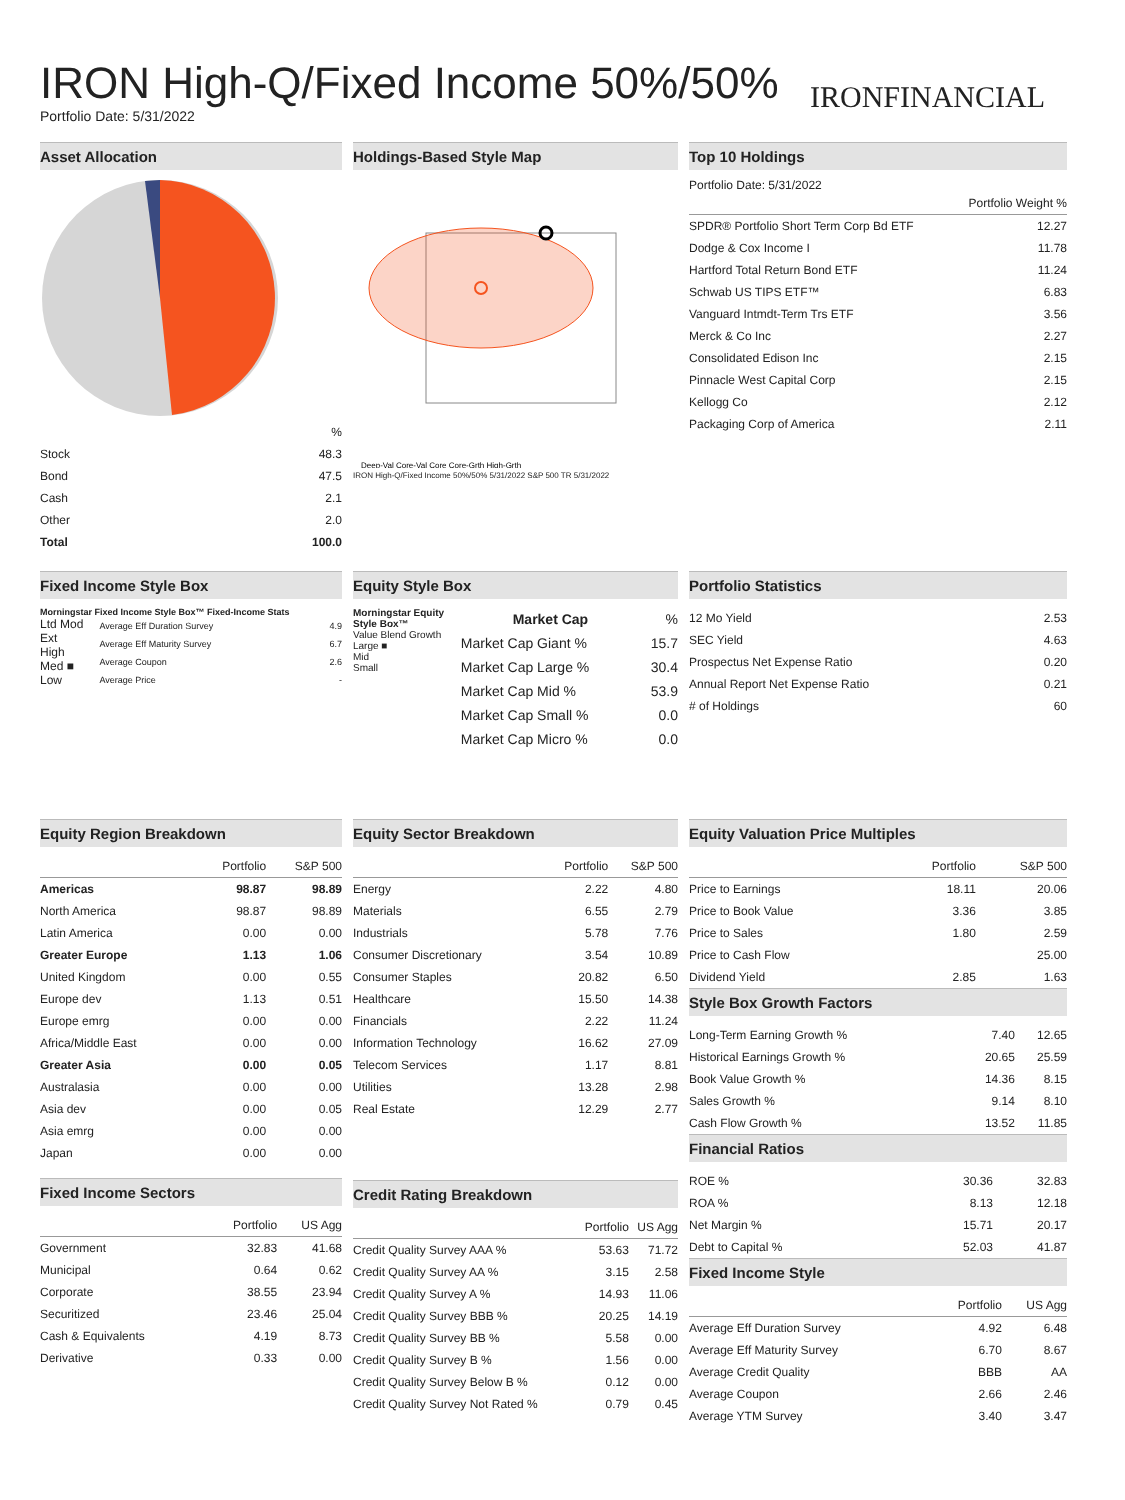IRON High-Q/Fixed Income 50%/50%
Portfolio Date: 5/31/2022
IRONFINANCIAL
Asset Allocation
| | % |
| --- | --- |
| Stock | 48.3 |
| Bond | 47.5 |
| Cash | 2.1 |
| Other | 2.0 |
| Total | 100.0 |
Holdings-Based Style Map
Deep-Val Core-Val Core Core-Grth High-Grth
IRON High-Q/Fixed Income 50%/50% 5/31/2022 S&P 500 TR 5/31/2022
Top 10 Holdings
Portfolio Date: 5/31/2022
| | Portfolio Weight % |
| --- | --- |
| SPDR® Portfolio Short Term Corp Bd ETF | 12.27 |
| Dodge & Cox Income I | 11.78 |
| Hartford Total Return Bond ETF | 11.24 |
| Schwab US TIPS ETF™ | 6.83 |
| Vanguard Intmdt-Term Trs ETF | 3.56 |
| Merck & Co Inc | 2.27 |
| Consolidated Edison Inc | 2.15 |
| Pinnacle West Capital Corp | 2.15 |
| Kellogg Co | 2.12 |
| Packaging Corp of America | 2.11 |
Fixed Income Style Box
Morningstar Fixed Income Style Box™ Fixed-Income Stats
Ltd Mod Ext
High
Med ■
Low
| Average Eff Duration Survey | 4.9 |
| Average Eff Maturity Survey | 6.7 |
| Average Coupon | 2.6 |
| Average Price | - |
Equity Style Box
Morningstar Equity Style Box™
Value Blend Growth
Large ■
Mid
Small
| Market Cap | % |
| --- | --- |
| Market Cap Giant % | 15.7 |
| Market Cap Large % | 30.4 |
| Market Cap Mid % | 53.9 |
| Market Cap Small % | 0.0 |
| Market Cap Micro % | 0.0 |
Portfolio Statistics
| 12 Mo Yield | 2.53 |
| SEC Yield | 4.63 |
| Prospectus Net Expense Ratio | 0.20 |
| Annual Report Net Expense Ratio | 0.21 |
| # of Holdings | 60 |
Equity Region Breakdown
| | Portfolio | S&P 500 |
| --- | --- | --- |
| Americas | 98.87 | 98.89 |
| North America | 98.87 | 98.89 |
| Latin America | 0.00 | 0.00 |
| Greater Europe | 1.13 | 1.06 |
| United Kingdom | 0.00 | 0.55 |
| Europe dev | 1.13 | 0.51 |
| Europe emrg | 0.00 | 0.00 |
| Africa/Middle East | 0.00 | 0.00 |
| Greater Asia | 0.00 | 0.05 |
| Australasia | 0.00 | 0.00 |
| Asia dev | 0.00 | 0.05 |
| Asia emrg | 0.00 | 0.00 |
| Japan | 0.00 | 0.00 |
Fixed Income Sectors
| | Portfolio | US Agg |
| --- | --- | --- |
| Government | 32.83 | 41.68 |
| Municipal | 0.64 | 0.62 |
| Corporate | 38.55 | 23.94 |
| Securitized | 23.46 | 25.04 |
| Cash & Equivalents | 4.19 | 8.73 |
| Derivative | 0.33 | 0.00 |
Equity Sector Breakdown
| | Portfolio | S&P 500 |
| --- | --- | --- |
| Energy | 2.22 | 4.80 |
| Materials | 6.55 | 2.79 |
| Industrials | 5.78 | 7.76 |
| Consumer Discretionary | 3.54 | 10.89 |
| Consumer Staples | 20.82 | 6.50 |
| Healthcare | 15.50 | 14.38 |
| Financials | 2.22 | 11.24 |
| Information Technology | 16.62 | 27.09 |
| Telecom Services | 1.17 | 8.81 |
| Utilities | 13.28 | 2.98 |
| Real Estate | 12.29 | 2.77 |
Credit Rating Breakdown
| | Portfolio | US Agg |
| --- | --- | --- |
| Credit Quality Survey AAA % | 53.63 | 71.72 |
| Credit Quality Survey AA % | 3.15 | 2.58 |
| Credit Quality Survey A % | 14.93 | 11.06 |
| Credit Quality Survey BBB % | 20.25 | 14.19 |
| Credit Quality Survey BB % | 5.58 | 0.00 |
| Credit Quality Survey B % | 1.56 | 0.00 |
| Credit Quality Survey Below B % | 0.12 | 0.00 |
| Credit Quality Survey Not Rated % | 0.79 | 0.45 |
Equity Valuation Price Multiples
| | Portfolio | S&P 500 |
| --- | --- | --- |
| Price to Earnings | 18.11 | 20.06 |
| Price to Book Value | 3.36 | 3.85 |
| Price to Sales | 1.80 | 2.59 |
| Price to Cash Flow | | 25.00 |
| Dividend Yield | 2.85 | 1.63 |
Style Box Growth Factors
| Long-Term Earning Growth % | 7.40 | 12.65 |
| Historical Earnings Growth % | 20.65 | 25.59 |
| Book Value Growth % | 14.36 | 8.15 |
| Sales Growth % | 9.14 | 8.10 |
| Cash Flow Growth % | 13.52 | 11.85 |
Financial Ratios
| ROE % | 30.36 | 32.83 |
| ROA % | 8.13 | 12.18 |
| Net Margin % | 15.71 | 20.17 |
| Debt to Capital % | 52.03 | 41.87 |
Fixed Income Style
| | Portfolio | US Agg |
| --- | --- | --- |
| Average Eff Duration Survey | 4.92 | 6.48 |
| Average Eff Maturity Survey | 6.70 | 8.67 |
| Average Credit Quality | BBB | AA |
| Average Coupon | 2.66 | 2.46 |
| Average YTM Survey | 3.40 | 3.47 |